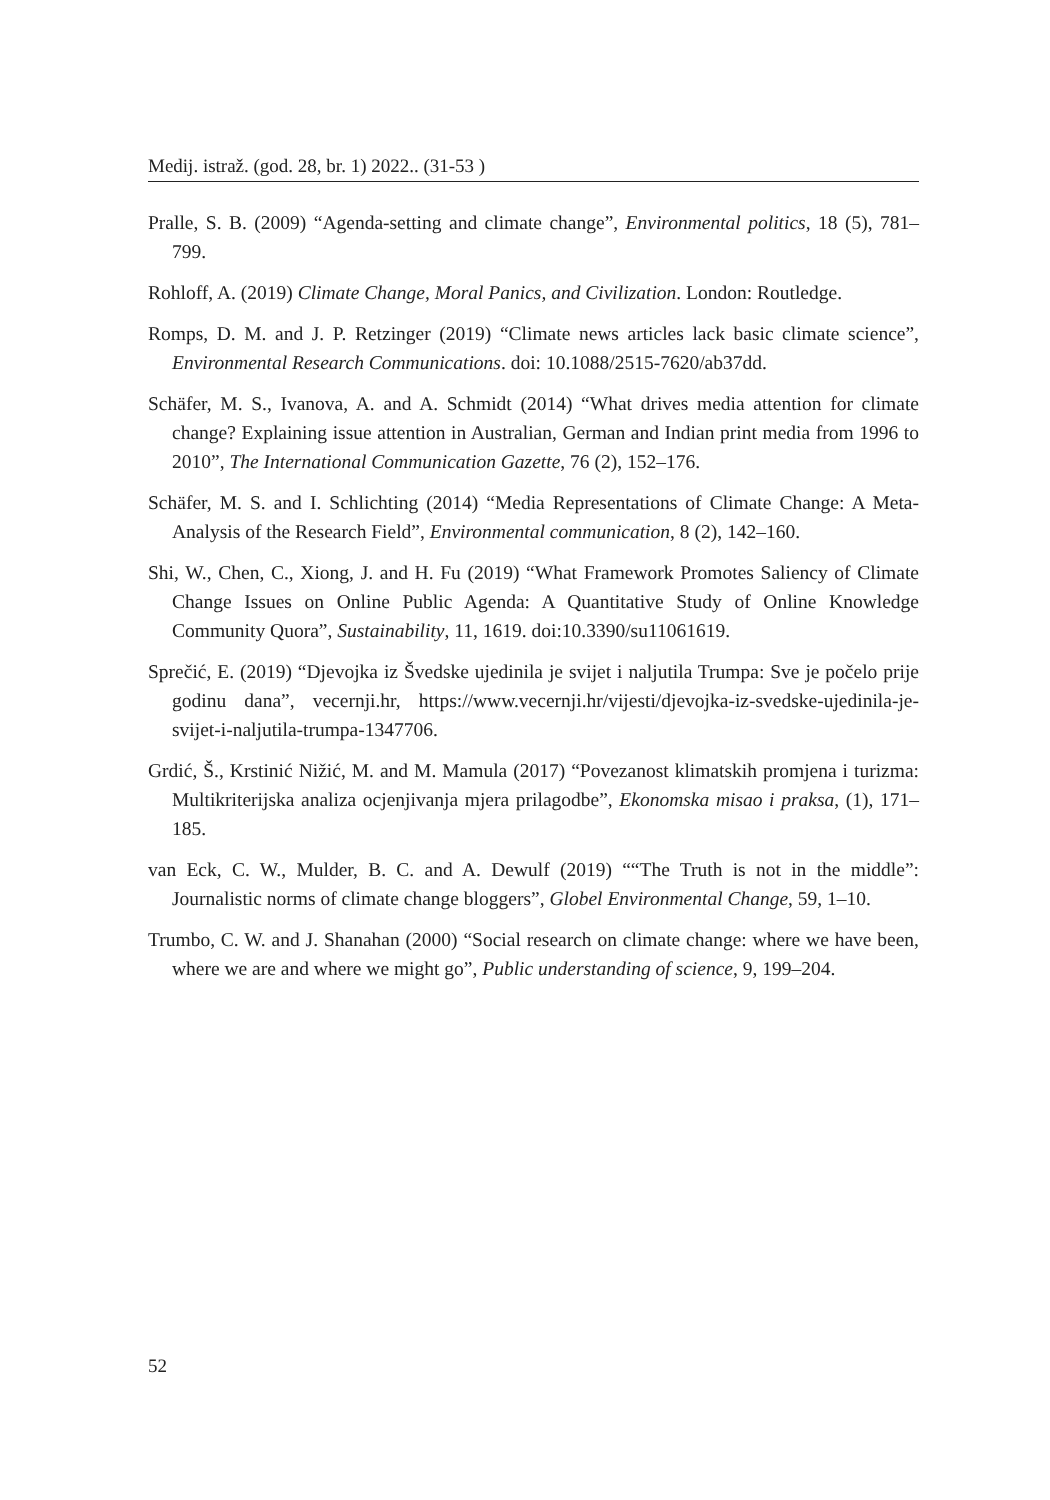Medij. istraž. (god. 28, br. 1) 2022.. (31-53 )
Pralle, S. B. (2009) “Agenda-setting and climate change”, Environmental politics, 18 (5), 781–799.
Rohloff, A. (2019) Climate Change, Moral Panics, and Civilization. London: Routledge.
Romps, D. M. and J. P. Retzinger (2019) “Climate news articles lack basic climate science”, Environmental Research Communications. doi: 10.1088/2515-7620/ab37dd.
Schäfer, M. S., Ivanova, A. and A. Schmidt (2014) “What drives media attention for climate change? Explaining issue attention in Australian, German and Indian print media from 1996 to 2010”, The International Communication Gazette, 76 (2), 152–176.
Schäfer, M. S. and I. Schlichting (2014) “Media Representations of Climate Change: A Meta-Analysis of the Research Field”, Environmental communication, 8 (2), 142–160.
Shi, W., Chen, C., Xiong, J. and H. Fu (2019) “What Framework Promotes Saliency of Climate Change Issues on Online Public Agenda: A Quantitative Study of Online Knowledge Community Quora”, Sustainability, 11, 1619. doi:10.3390/su11061619.
Sprečić, E. (2019) “Djevojka iz Švedske ujedinila je svijet i naljutila Trumpa: Sve je počelo prije godinu dana”, vecernji.hr, https://www.vecernji.hr/vijesti/djevojka-iz-svedske-ujedinila-je-svijet-i-naljutila-trumpa-1347706.
Grdić, Š., Krstinić Nižić, M. and M. Mamula (2017) “Povezanost klimatskih promjena i turizma: Multikriterijska analiza ocjenjivanja mjera prilagodbe”, Ekonomska misao i praksa, (1), 171–185.
van Eck, C. W., Mulder, B. C. and A. Dewulf (2019) ““The Truth is not in the middle”: Journalistic norms of climate change bloggers”, Globel Environmental Change, 59, 1–10.
Trumbo, C. W. and J. Shanahan (2000) “Social research on climate change: where we have been, where we are and where we might go”, Public understanding of science, 9, 199–204.
52